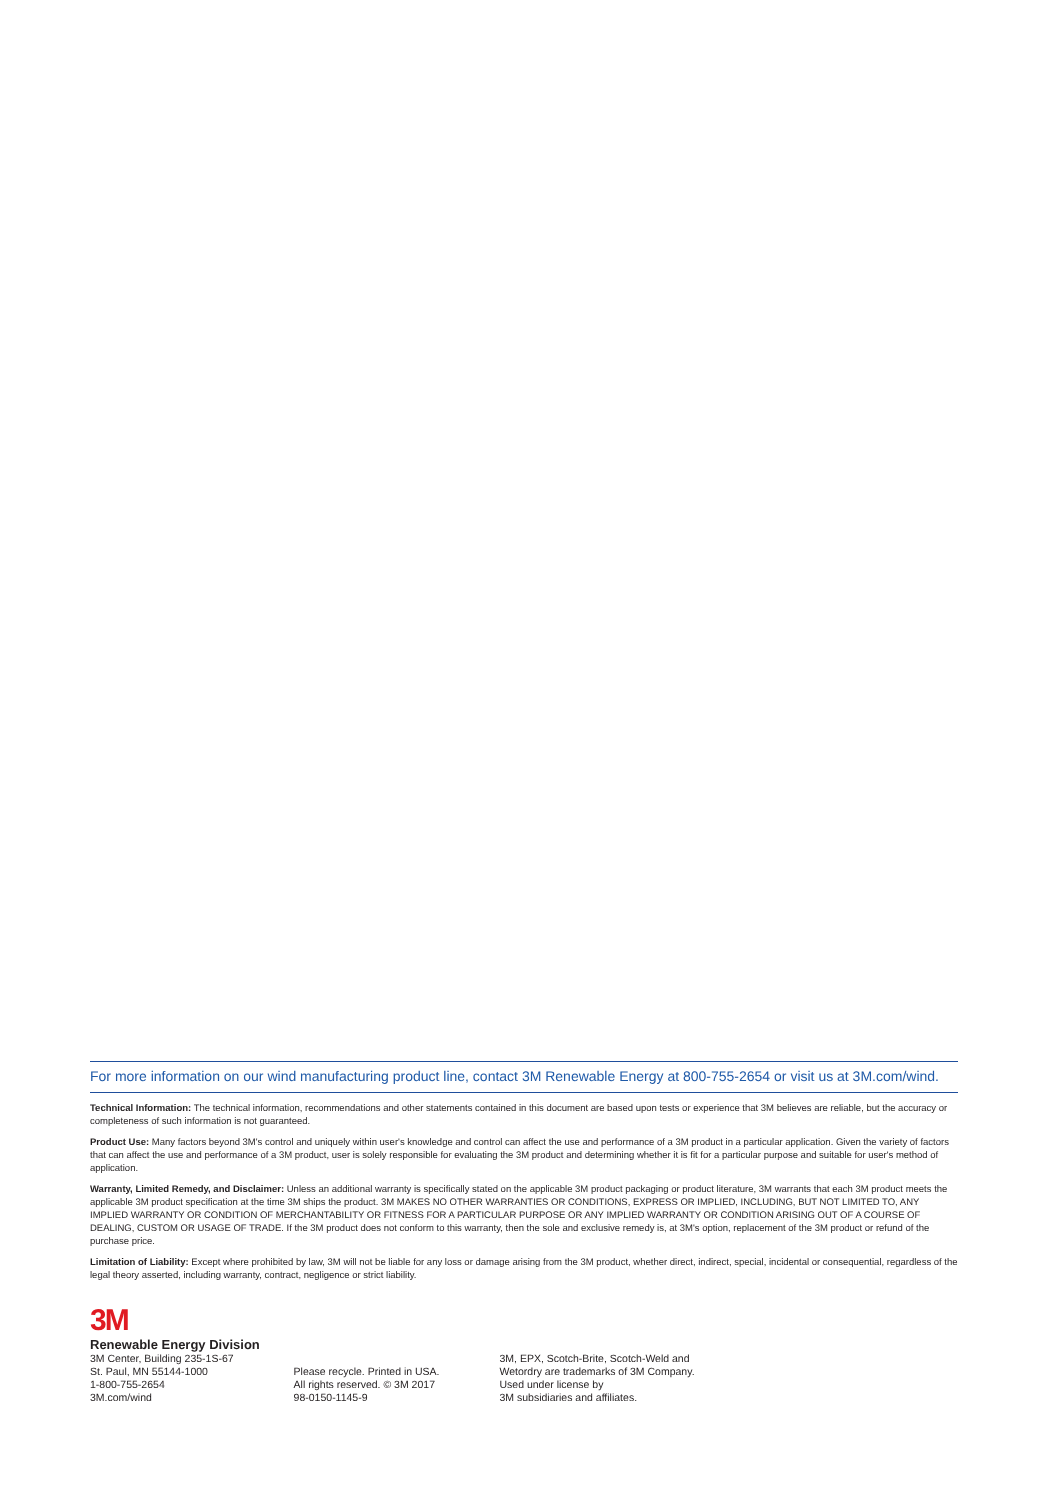For more information on our wind manufacturing product line, contact 3M Renewable Energy at 800-755-2654 or visit us at 3M.com/wind.
Technical Information: The technical information, recommendations and other statements contained in this document are based upon tests or experience that 3M believes are reliable, but the accuracy or completeness of such information is not guaranteed.
Product Use: Many factors beyond 3M's control and uniquely within user's knowledge and control can affect the use and performance of a 3M product in a particular application. Given the variety of factors that can affect the use and performance of a 3M product, user is solely responsible for evaluating the 3M product and determining whether it is fit for a particular purpose and suitable for user's method of application.
Warranty, Limited Remedy, and Disclaimer: Unless an additional warranty is specifically stated on the applicable 3M product packaging or product literature, 3M warrants that each 3M product meets the applicable 3M product specification at the time 3M ships the product. 3M MAKES NO OTHER WARRANTIES OR CONDITIONS, EXPRESS OR IMPLIED, INCLUDING, BUT NOT LIMITED TO, ANY IMPLIED WARRANTY OR CONDITION OF MERCHANTABILITY OR FITNESS FOR A PARTICULAR PURPOSE OR ANY IMPLIED WARRANTY OR CONDITION ARISING OUT OF A COURSE OF DEALING, CUSTOM OR USAGE OF TRADE. If the 3M product does not conform to this warranty, then the sole and exclusive remedy is, at 3M's option, replacement of the 3M product or refund of the purchase price.
Limitation of Liability: Except where prohibited by law, 3M will not be liable for any loss or damage arising from the 3M product, whether direct, indirect, special, incidental or consequential, regardless of the legal theory asserted, including warranty, contract, negligence or strict liability.
3M
Renewable Energy Division
3M Center, Building 235-1S-67
St. Paul, MN 55144-1000
1-800-755-2654
3M.com/wind
Please recycle. Printed in USA.
All rights reserved. © 3M 2017
98-0150-1145-9
3M, EPX, Scotch-Brite, Scotch-Weld and
Wetordry are trademarks of 3M Company.
Used under license by
3M subsidiaries and affiliates.